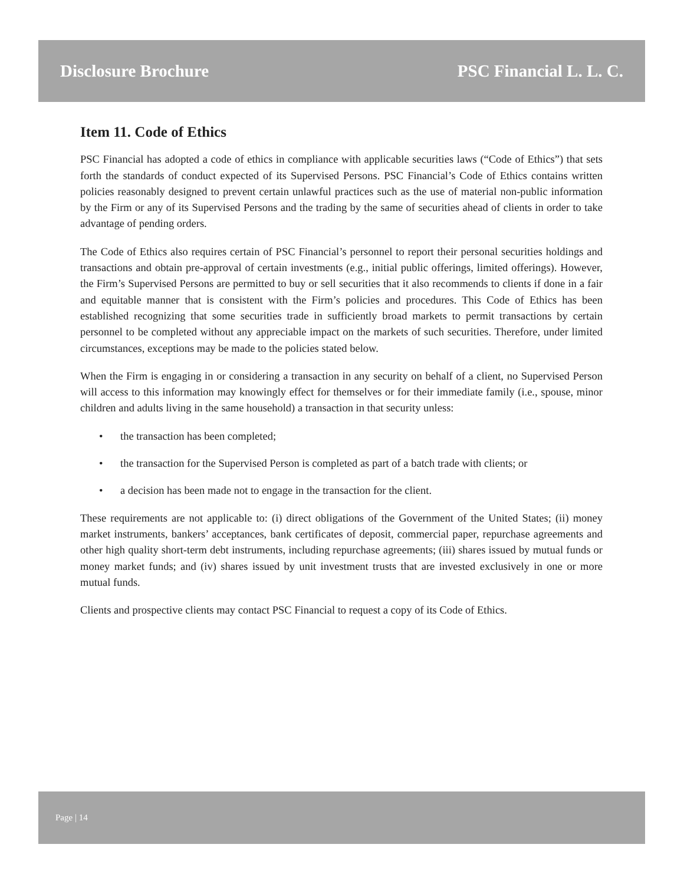Disclosure Brochure PSC Financial L. L. C.
Item 11. Code of Ethics
PSC Financial has adopted a code of ethics in compliance with applicable securities laws (“Code of Ethics”) that sets forth the standards of conduct expected of its Supervised Persons. PSC Financial’s Code of Ethics contains written policies reasonably designed to prevent certain unlawful practices such as the use of material non-public information by the Firm or any of its Supervised Persons and the trading by the same of securities ahead of clients in order to take advantage of pending orders.
The Code of Ethics also requires certain of PSC Financial’s personnel to report their personal securities holdings and transactions and obtain pre-approval of certain investments (e.g., initial public offerings, limited offerings). However, the Firm’s Supervised Persons are permitted to buy or sell securities that it also recommends to clients if done in a fair and equitable manner that is consistent with the Firm’s policies and procedures. This Code of Ethics has been established recognizing that some securities trade in sufficiently broad markets to permit transactions by certain personnel to be completed without any appreciable impact on the markets of such securities. Therefore, under limited circumstances, exceptions may be made to the policies stated below.
When the Firm is engaging in or considering a transaction in any security on behalf of a client, no Supervised Person will access to this information may knowingly effect for themselves or for their immediate family (i.e., spouse, minor children and adults living in the same household) a transaction in that security unless:
• the transaction has been completed;
• the transaction for the Supervised Person is completed as part of a batch trade with clients; or
• a decision has been made not to engage in the transaction for the client.
These requirements are not applicable to: (i) direct obligations of the Government of the United States; (ii) money market instruments, bankers’ acceptances, bank certificates of deposit, commercial paper, repurchase agreements and other high quality short-term debt instruments, including repurchase agreements; (iii) shares issued by mutual funds or money market funds; and (iv) shares issued by unit investment trusts that are invested exclusively in one or more mutual funds.
Clients and prospective clients may contact PSC Financial to request a copy of its Code of Ethics.
Page | 14